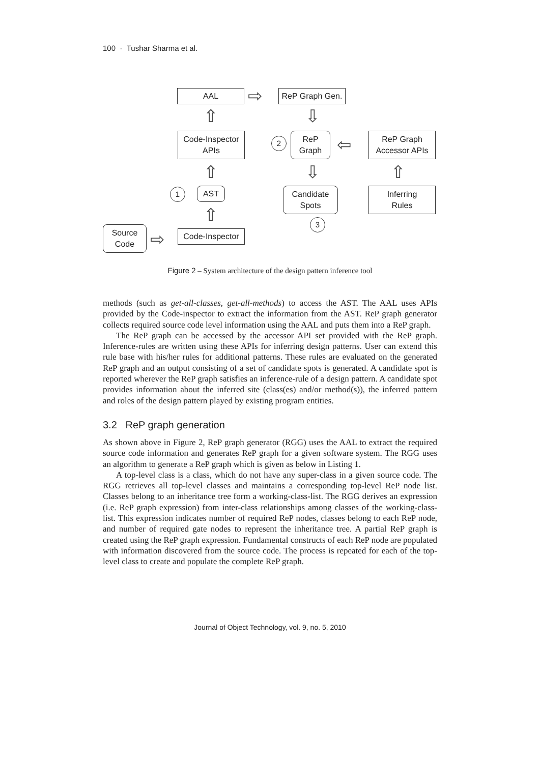100 · Tushar Sharma et al.
AAL ⇨
ReP Graph Gen.
⇧ ⇩
Code-Inspector
APIs
2
ReP
Graph
⇦
ReP Graph
Accessor APIs
⇧ ⇩ ⇧
1 AST
Candidate
Spots
Inferring
Rules
⇧ 3
Source
Code
⇨
Code-Inspector
Figure 2 – System architecture of the design pattern inference tool
methods (such as get-all-classes, get-all-methods) to access the AST. The AAL uses APIs provided by the Code-inspector to extract the information from the AST. ReP graph generator collects required source code level information using the AAL and puts them into a ReP graph.
The ReP graph can be accessed by the accessor API set provided with the ReP graph. Inference-rules are written using these APIs for inferring design patterns. User can extend this rule base with his/her rules for additional patterns. These rules are evaluated on the generated ReP graph and an output consisting of a set of candidate spots is generated. A candidate spot is reported wherever the ReP graph satisfies an inference-rule of a design pattern. A candidate spot provides information about the inferred site (class(es) and/or method(s)), the inferred pattern and roles of the design pattern played by existing program entities.
3.2 ReP graph generation
As shown above in Figure 2, ReP graph generator (RGG) uses the AAL to extract the required source code information and generates ReP graph for a given software system. The RGG uses an algorithm to generate a ReP graph which is given as below in Listing 1.
A top-level class is a class, which do not have any super-class in a given source code. The RGG retrieves all top-level classes and maintains a corresponding top-level ReP node list. Classes belong to an inheritance tree form a working-class-list. The RGG derives an expression (i.e. ReP graph expression) from inter-class relationships among classes of the working-class-list. This expression indicates number of required ReP nodes, classes belong to each ReP node, and number of required gate nodes to represent the inheritance tree. A partial ReP graph is created using the ReP graph expression. Fundamental constructs of each ReP node are populated with information discovered from the source code. The process is repeated for each of the top-level class to create and populate the complete ReP graph.
Journal of Object Technology, vol. 9, no. 5, 2010